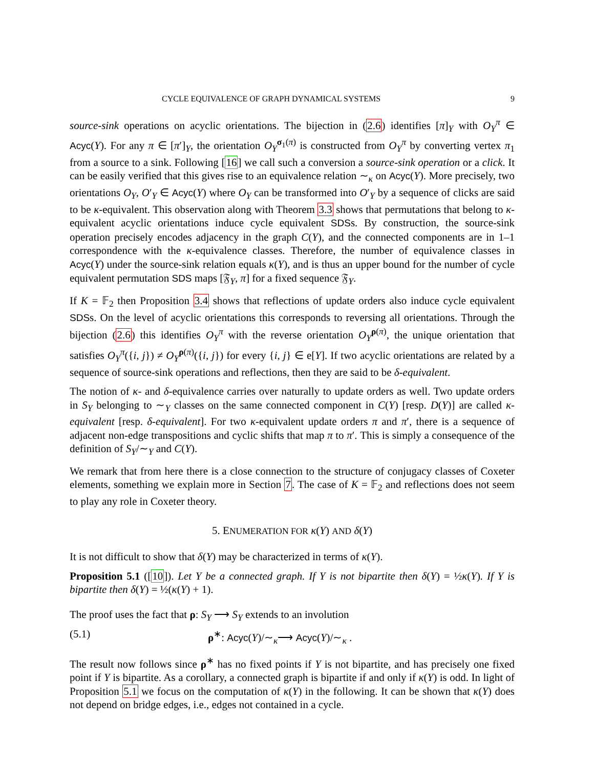CYCLE EQUIVALENCE OF GRAPH DYNAMICAL SYSTEMS 9
source-sink operations on acyclic orientations. The bijection in (2.6) identifies [π]<sub>Y</sub> with O<sub>Y</sub><sup>π</sup> ∈ Acyc(Y). For any π ∈ [π′]<sub>Y</sub>, the orientation O<sub>Y</sub><sup>σ<sub>1</sub>(π)</sup> is constructed from O<sub>Y</sub><sup>π</sup> by converting vertex π<sub>1</sub> from a source to a sink. Following [16] we call such a conversion a source-sink operation or a click. It can be easily verified that this gives rise to an equivalence relation ∼<sub>κ</sub> on Acyc(Y). More precisely, two orientations O<sub>Y</sub>, O′<sub>Y</sub> ∈ Acyc(Y) where O<sub>Y</sub> can be transformed into O′<sub>Y</sub> by a sequence of clicks are said to be κ-equivalent. This observation along with Theorem 3.3 shows that permutations that belong to κ-equivalent acyclic orientations induce cycle equivalent SDSs. By construction, the source-sink operation precisely encodes adjacency in the graph C(Y), and the connected components are in 1–1 correspondence with the κ-equivalence classes. Therefore, the number of equivalence classes in Acyc(Y) under the source-sink relation equals κ(Y), and is thus an upper bound for the number of cycle equivalent permutation SDS maps [𝔉<sub>Y</sub>, π] for a fixed sequence 𝔉<sub>Y</sub>.
If K = 𝔽<sub>2</sub> then Proposition 3.4 shows that reflections of update orders also induce cycle equivalent SDSs. On the level of acyclic orientations this corresponds to reversing all orientations. Through the bijection (2.6) this identifies O<sub>Y</sub><sup>π</sup> with the reverse orientation O<sub>Y</sub><sup>ρ(π)</sup>, the unique orientation that satisfies O<sub>Y</sub><sup>π</sup>({i, j}) ≠ O<sub>Y</sub><sup>ρ(π)</sup>({i, j}) for every {i, j} ∈ e[Y]. If two acyclic orientations are related by a sequence of source-sink operations and reflections, then they are said to be δ-equivalent.
The notion of κ- and δ-equivalence carries over naturally to update orders as well. Two update orders in S<sub>Y</sub> belonging to ∼<sub>Y</sub> classes on the same connected component in C(Y) [resp. D(Y)] are called κ-equivalent [resp. δ-equivalent]. For two κ-equivalent update orders π and π′, there is a sequence of adjacent non-edge transpositions and cyclic shifts that map π to π′. This is simply a consequence of the definition of S<sub>Y</sub>/∼<sub>Y</sub> and C(Y).
We remark that from here there is a close connection to the structure of conjugacy classes of Coxeter elements, something we explain more in Section 7. The case of K = 𝔽<sub>2</sub> and reflections does not seem to play any role in Coxeter theory.
5. ENUMERATION FOR κ(Y) AND δ(Y)
It is not difficult to show that δ(Y) may be characterized in terms of κ(Y).
Proposition 5.1 ([10]). Let Y be a connected graph. If Y is not bipartite then δ(Y) = ½κ(Y). If Y is bipartite then δ(Y) = ½(κ(Y) + 1).
The proof uses the fact that ρ: S<sub>Y</sub> ⟶ S<sub>Y</sub> extends to an involution
(5.1) ρ<sup>∗</sup>: Acyc(Y)/∼<sub>κ</sub>⟶ Acyc(Y)/∼<sub>κ</sub> .
The result now follows since ρ<sup>∗</sup> has no fixed points if Y is not bipartite, and has precisely one fixed point if Y is bipartite. As a corollary, a connected graph is bipartite if and only if κ(Y) is odd. In light of Proposition 5.1 we focus on the computation of κ(Y) in the following. It can be shown that κ(Y) does not depend on bridge edges, i.e., edges not contained in a cycle.